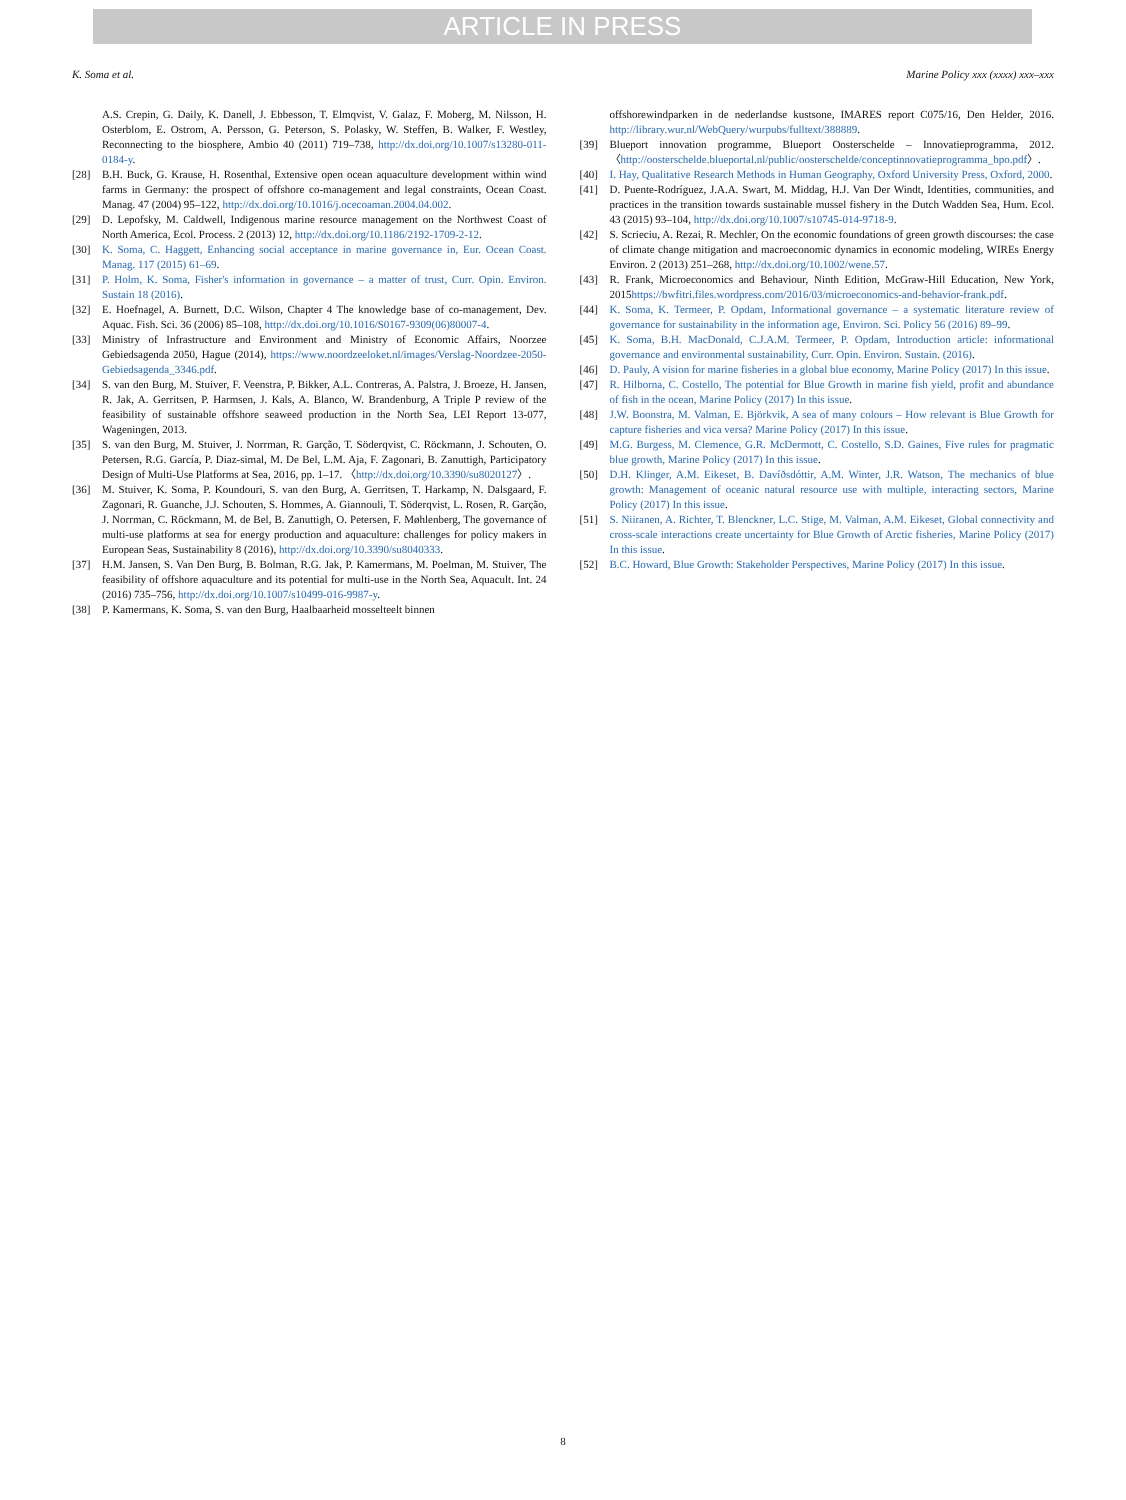ARTICLE IN PRESS
K. Soma et al. Marine Policy xxx (xxxx) xxx–xxx
A.S. Crepin, G. Daily, K. Danell, J. Ebbesson, T. Elmqvist, V. Galaz, F. Moberg, M. Nilsson, H. Osterblom, E. Ostrom, A. Persson, G. Peterson, S. Polasky, W. Steffen, B. Walker, F. Westley, Reconnecting to the biosphere, Ambio 40 (2011) 719–738, http://dx.doi.org/10.1007/s13280-011-0184-y.
[28] B.H. Buck, G. Krause, H. Rosenthal, Extensive open ocean aquaculture development within wind farms in Germany: the prospect of offshore co-management and legal constraints, Ocean Coast. Manag. 47 (2004) 95–122, http://dx.doi.org/10.1016/j.ocecoaman.2004.04.002.
[29] D. Lepofsky, M. Caldwell, Indigenous marine resource management on the Northwest Coast of North America, Ecol. Process. 2 (2013) 12, http://dx.doi.org/10.1186/2192-1709-2-12.
[30] K. Soma, C. Haggett, Enhancing social acceptance in marine governance in, Eur. Ocean Coast. Manag. 117 (2015) 61–69.
[31] P. Holm, K. Soma, Fisher's information in governance – a matter of trust, Curr. Opin. Environ. Sustain 18 (2016).
[32] E. Hoefnagel, A. Burnett, D.C. Wilson, Chapter 4 The knowledge base of co-management, Dev. Aquac. Fish. Sci. 36 (2006) 85–108, http://dx.doi.org/10.1016/S0167-9309(06)80007-4.
[33] Ministry of Infrastructure and Environment and Ministry of Economic Affairs, Noorzee Gebiedsagenda 2050, Hague (2014), https://www.noordzeeloket.nl/images/Verslag-Noordzee-2050-Gebiedsagenda_3346.pdf.
[34] S. van den Burg, M. Stuiver, F. Veenstra, P. Bikker, A.L. Contreras, A. Palstra, J. Broeze, H. Jansen, R. Jak, A. Gerritsen, P. Harmsen, J. Kals, A. Blanco, W. Brandenburg, A Triple P review of the feasibility of sustainable offshore seaweed production in the North Sea, LEI Report 13-077, Wageningen, 2013.
[35] S. van den Burg, M. Stuiver, J. Norrman, R. Garção, T. Söderqvist, C. Röckmann, J. Schouten, O. Petersen, R.G. García, P. Diaz-simal, M. De Bel, L.M. Aja, F. Zagonari, B. Zanuttigh, Participatory Design of Multi-Use Platforms at Sea, 2016, pp. 1–17. 〈http://dx.doi.org/10.3390/su8020127〉.
[36] M. Stuiver, K. Soma, P. Koundouri, S. van den Burg, A. Gerritsen, T. Harkamp, N. Dalsgaard, F. Zagonari, R. Guanche, J.J. Schouten, S. Hommes, A. Giannouli, T. Söderqvist, L. Rosen, R. Garção, J. Norrman, C. Röckmann, M. de Bel, B. Zanuttigh, O. Petersen, F. Møhlenberg, The governance of multi-use platforms at sea for energy production and aquaculture: challenges for policy makers in European Seas, Sustainability 8 (2016), http://dx.doi.org/10.3390/su8040333.
[37] H.M. Jansen, S. Van Den Burg, B. Bolman, R.G. Jak, P. Kamermans, M. Poelman, M. Stuiver, The feasibility of offshore aquaculture and its potential for multi-use in the North Sea, Aquacult. Int. 24 (2016) 735–756, http://dx.doi.org/10.1007/s10499-016-9987-y.
[38] P. Kamermans, K. Soma, S. van den Burg, Haalbaarheid mosselteelt binnen
offshorewindparken in de nederlandse kustsone, IMARES report C075/16, Den Helder, 2016. http://library.wur.nl/WebQuery/wurpubs/fulltext/388889.
[39] Blueport innovation programme, Blueport Oosterschelde – Innovatieprogramma, 2012. 〈http://oosterschelde.blueportal.nl/public/oosterschelde/conceptinnovatieprogramma_bpo.pdf〉.
[40] I. Hay, Qualitative Research Methods in Human Geography, Oxford University Press, Oxford, 2000.
[41] D. Puente-Rodríguez, J.A.A. Swart, M. Middag, H.J. Van Der Windt, Identities, communities, and practices in the transition towards sustainable mussel fishery in the Dutch Wadden Sea, Hum. Ecol. 43 (2015) 93–104, http://dx.doi.org/10.1007/s10745-014-9718-9.
[42] S. Scrieciu, A. Rezai, R. Mechler, On the economic foundations of green growth discourses: the case of climate change mitigation and macroeconomic dynamics in economic modeling, WIREs Energy Environ. 2 (2013) 251–268, http://dx.doi.org/10.1002/wene.57.
[43] R. Frank, Microeconomics and Behaviour, Ninth Edition, McGraw-Hill Education, New York, 2015https://bwfitri.files.wordpress.com/2016/03/microeconomics-and-behavior-frank.pdf.
[44] K. Soma, K. Termeer, P. Opdam, Informational governance – a systematic literature review of governance for sustainability in the information age, Environ. Sci. Policy 56 (2016) 89–99.
[45] K. Soma, B.H. MacDonald, C.J.A.M. Termeer, P. Opdam, Introduction article: informational governance and environmental sustainability, Curr. Opin. Environ. Sustain. (2016).
[46] D. Pauly, A vision for marine fisheries in a global blue economy, Marine Policy (2017) In this issue.
[47] R. Hilborna, C. Costello, The potential for Blue Growth in marine fish yield, profit and abundance of fish in the ocean, Marine Policy (2017) In this issue.
[48] J.W. Boonstra, M. Valman, E. Björkvik, A sea of many colours – How relevant is Blue Growth for capture fisheries and vica versa? Marine Policy (2017) In this issue.
[49] M.G. Burgess, M. Clemence, G.R. McDermott, C. Costello, S.D. Gaines, Five rules for pragmatic blue growth, Marine Policy (2017) In this issue.
[50] D.H. Klinger, A.M. Eikeset, B. Davíðsdóttir, A.M. Winter, J.R. Watson, The mechanics of blue growth: Management of oceanic natural resource use with multiple, interacting sectors, Marine Policy (2017) In this issue.
[51] S. Niiranen, A. Richter, T. Blenckner, L.C. Stige, M. Valman, A.M. Eikeset, Global connectivity and cross-scale interactions create uncertainty for Blue Growth of Arctic fisheries, Marine Policy (2017) In this issue.
[52] B.C. Howard, Blue Growth: Stakeholder Perspectives, Marine Policy (2017) In this issue.
8